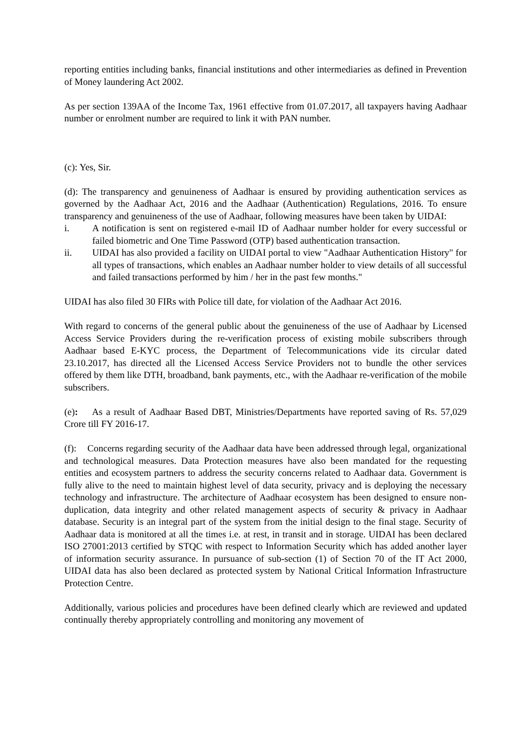reporting entities including banks, financial institutions and other intermediaries as defined in Prevention of Money laundering Act 2002.
As per section 139AA of the Income Tax, 1961 effective from 01.07.2017, all taxpayers having Aadhaar number or enrolment number are required to link it with PAN number.
(c): Yes, Sir.
(d): The transparency and genuineness of Aadhaar is ensured by providing authentication services as governed by the Aadhaar Act, 2016 and the Aadhaar (Authentication) Regulations, 2016. To ensure transparency and genuineness of the use of Aadhaar, following measures have been taken by UIDAI:
i. A notification is sent on registered e-mail ID of Aadhaar number holder for every successful or failed biometric and One Time Password (OTP) based authentication transaction.
ii. UIDAI has also provided a facility on UIDAI portal to view "Aadhaar Authentication History" for all types of transactions, which enables an Aadhaar number holder to view details of all successful and failed transactions performed by him / her in the past few months."
UIDAI has also filed 30 FIRs with Police till date, for violation of the Aadhaar Act 2016.
With regard to concerns of the general public about the genuineness of the use of Aadhaar by Licensed Access Service Providers during the re-verification process of existing mobile subscribers through Aadhaar based E-KYC process, the Department of Telecommunications vide its circular dated 23.10.2017, has directed all the Licensed Access Service Providers not to bundle the other services offered by them like DTH, broadband, bank payments, etc., with the Aadhaar re-verification of the mobile subscribers.
(e): As a result of Aadhaar Based DBT, Ministries/Departments have reported saving of Rs. 57,029 Crore till FY 2016-17.
(f): Concerns regarding security of the Aadhaar data have been addressed through legal, organizational and technological measures. Data Protection measures have also been mandated for the requesting entities and ecosystem partners to address the security concerns related to Aadhaar data. Government is fully alive to the need to maintain highest level of data security, privacy and is deploying the necessary technology and infrastructure. The architecture of Aadhaar ecosystem has been designed to ensure non-duplication, data integrity and other related management aspects of security & privacy in Aadhaar database. Security is an integral part of the system from the initial design to the final stage. Security of Aadhaar data is monitored at all the times i.e. at rest, in transit and in storage. UIDAI has been declared ISO 27001:2013 certified by STQC with respect to Information Security which has added another layer of information security assurance. In pursuance of sub-section (1) of Section 70 of the IT Act 2000, UIDAI data has also been declared as protected system by National Critical Information Infrastructure Protection Centre.
Additionally, various policies and procedures have been defined clearly which are reviewed and updated continually thereby appropriately controlling and monitoring any movement of